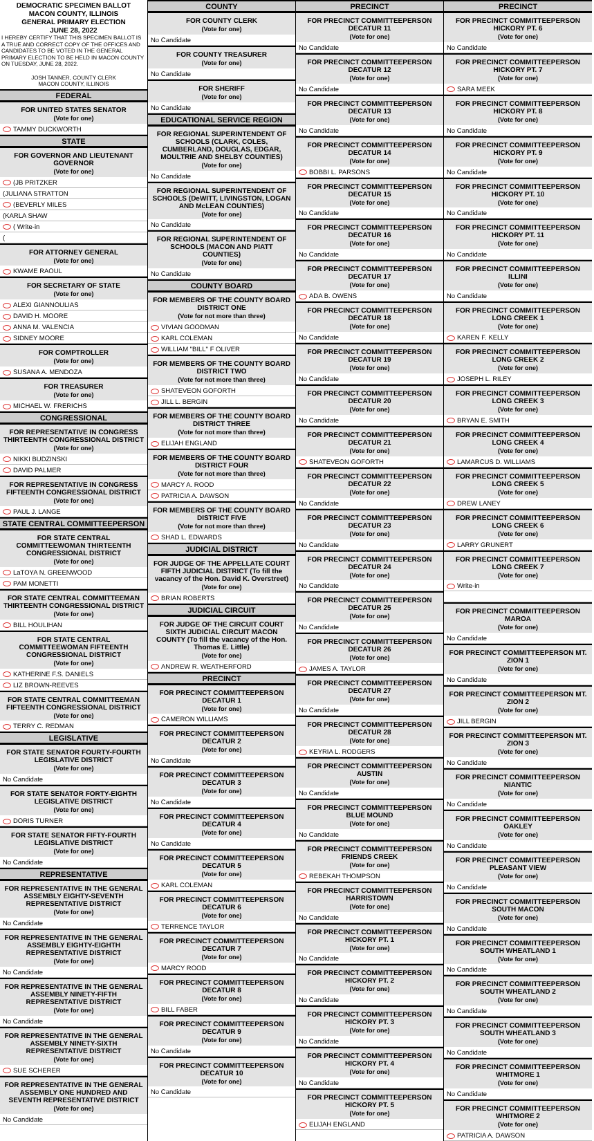DEMOCRATIC SPECIMEN BALLOT
MACON COUNTY, ILLINOIS
GENERAL PRIMARY ELECTION
JUNE 28, 2022
I HEREBY CERTIFY THAT THIS SPECIMEN BALLOT IS A TRUE AND CORRECT COPY OF THE OFFICES AND CANDIDATES TO BE VOTED IN THE GENERAL PRIMARY ELECTION TO BE HELD IN MACON COUNTY ON TUESDAY, JUNE 28, 2022.
JOSH TANNER, COUNTY CLERK
MACON COUNTY, ILLINOIS
FEDERAL
FOR UNITED STATES SENATOR
(Vote for one)
TAMMY DUCKWORTH
STATE
FOR GOVERNOR AND LIEUTENANT GOVERNOR
(Vote for one)
(JB PRITZKER
(JULIANA STRATTON
(BEVERLY MILES
(KARLA SHAW
( Write-in
(
FOR ATTORNEY GENERAL
(Vote for one)
KWAME RAOUL
FOR SECRETARY OF STATE
(Vote for one)
ALEXI GIANNOULIAS
DAVID H. MOORE
ANNA M. VALENCIA
SIDNEY MOORE
FOR COMPTROLLER
(Vote for one)
SUSANA A. MENDOZA
FOR TREASURER
(Vote for one)
MICHAEL W. FRERICHS
CONGRESSIONAL
FOR REPRESENTATIVE IN CONGRESS THIRTEENTH CONGRESSIONAL DISTRICT
(Vote for one)
NIKKI BUDZINSKI
DAVID PALMER
FOR REPRESENTATIVE IN CONGRESS FIFTEENTH CONGRESSIONAL DISTRICT
(Vote for one)
PAUL J. LANGE
STATE CENTRAL COMMITTEEPERSON
FOR STATE CENTRAL COMMITTEEWOMAN THIRTEENTH CONGRESSIONAL DISTRICT
(Vote for one)
LaTOYA N. GREENWOOD
PAM MONETTI
FOR STATE CENTRAL COMMITTEEMAN THIRTEENTH CONGRESSIONAL DISTRICT
(Vote for one)
BILL HOULIHAN
FOR STATE CENTRAL COMMITTEEWOMAN FIFTEENTH CONGRESSIONAL DISTRICT
(Vote for one)
KATHERINE F.S. DANIELS
LIZ BROWN-REEVES
FOR STATE CENTRAL COMMITTEEMAN FIFTEENTH CONGRESSIONAL DISTRICT
(Vote for one)
TERRY C. REDMAN
LEGISLATIVE
FOR STATE SENATOR FOURTY-FOURTH LEGISLATIVE DISTRICT
(Vote for one)
No Candidate
FOR STATE SENATOR FORTY-EIGHTH LEGISLATIVE DISTRICT
(Vote for one)
DORIS TURNER
FOR STATE SENATOR FIFTY-FOURTH LEGISLATIVE DISTRICT
(Vote for one)
No Candidate
REPRESENTATIVE
FOR REPRESENTATIVE IN THE GENERAL ASSEMBLY EIGHTY-SEVENTH REPRESENTATIVE DISTRICT
(Vote for one)
No Candidate
FOR REPRESENTATIVE IN THE GENERAL ASSEMBLY EIGHTY-EIGHTH REPRESENTATIVE DISTRICT
(Vote for one)
No Candidate
FOR REPRESENTATIVE IN THE GENERAL ASSEMBLY NINETY-FIFTH REPRESENTATIVE DISTRICT
(Vote for one)
No Candidate
FOR REPRESENTATIVE IN THE GENERAL ASSEMBLY NINETY-SIXTH REPRESENTATIVE DISTRICT
(Vote for one)
SUE SCHERER
FOR REPRESENTATIVE IN THE GENERAL ASSEMBLY ONE HUNDRED AND SEVENTH REPRESENTATIVE DISTRICT
(Vote for one)
No Candidate
COUNTY
FOR COUNTY CLERK
(Vote for one)
No Candidate
FOR COUNTY TREASURER
(Vote for one)
No Candidate
FOR SHERIFF
(Vote for one)
No Candidate
EDUCATIONAL SERVICE REGION
FOR REGIONAL SUPERINTENDENT OF SCHOOLS (CLARK, COLES, CUMBERLAND, DOUGLAS, EDGAR, MOULTRIE AND SHELBY COUNTIES)
(Vote for one)
No Candidate
FOR REGIONAL SUPERINTENDENT OF SCHOOLS (DeWITT, LIVINGSTON, LOGAN AND McLEAN COUNTIES)
(Vote for one)
No Candidate
FOR REGIONAL SUPERINTENDENT OF SCHOOLS (MACON AND PIATT COUNTIES)
(Vote for one)
No Candidate
COUNTY BOARD
FOR MEMBERS OF THE COUNTY BOARD DISTRICT ONE
(Vote for not more than three)
VIVIAN GOODMAN
KARL COLEMAN
WILLIAM "BILL" F OLIVER
FOR MEMBERS OF THE COUNTY BOARD DISTRICT TWO
(Vote for not more than three)
SHATEVEON GOFORTH
JILL L. BERGIN
FOR MEMBERS OF THE COUNTY BOARD DISTRICT THREE
(Vote for not more than three)
ELIJAH ENGLAND
FOR MEMBERS OF THE COUNTY BOARD DISTRICT FOUR
(Vote for not more than three)
MARCY A. ROOD
PATRICIA A. DAWSON
FOR MEMBERS OF THE COUNTY BOARD DISTRICT FIVE
(Vote for not more than three)
SHAD L. EDWARDS
JUDICIAL DISTRICT
FOR JUDGE OF THE APPELLATE COURT FIFTH JUDICIAL DISTRICT (To fill the vacancy of the Hon. David K. Overstreet)
(Vote for one)
BRIAN ROBERTS
JUDICIAL CIRCUIT
FOR JUDGE OF THE CIRCUIT COURT SIXTH JUDICIAL CIRCUIT MACON COUNTY (To fill the vacancy of the Hon. Thomas E. Little)
(Vote for one)
ANDREW R. WEATHERFORD
PRECINCT
FOR PRECINCT COMMITTEEPERSON DECATUR 1
(Vote for one)
CAMERON WILLIAMS
FOR PRECINCT COMMITTEEPERSON DECATUR 2
(Vote for one)
No Candidate
FOR PRECINCT COMMITTEEPERSON DECATUR 3
(Vote for one)
No Candidate
FOR PRECINCT COMMITTEEPERSON DECATUR 4
(Vote for one)
No Candidate
FOR PRECINCT COMMITTEEPERSON DECATUR 5
(Vote for one)
KARL COLEMAN
FOR PRECINCT COMMITTEEPERSON DECATUR 6
(Vote for one)
TERRENCE TAYLOR
FOR PRECINCT COMMITTEEPERSON DECATUR 7
(Vote for one)
MARCY ROOD
FOR PRECINCT COMMITTEEPERSON DECATUR 8
(Vote for one)
BILL FABER
FOR PRECINCT COMMITTEEPERSON DECATUR 9
(Vote for one)
No Candidate
FOR PRECINCT COMMITTEEPERSON DECATUR 10
(Vote for one)
No Candidate
PRECINCT
FOR PRECINCT COMMITTEEPERSON DECATUR 11
(Vote for one)
No Candidate
FOR PRECINCT COMMITTEEPERSON DECATUR 12
(Vote for one)
No Candidate
FOR PRECINCT COMMITTEEPERSON DECATUR 13
(Vote for one)
No Candidate
FOR PRECINCT COMMITTEEPERSON DECATUR 14
(Vote for one)
BOBBI L. PARSONS
FOR PRECINCT COMMITTEEPERSON DECATUR 15
(Vote for one)
No Candidate
FOR PRECINCT COMMITTEEPERSON DECATUR 16
(Vote for one)
No Candidate
FOR PRECINCT COMMITTEEPERSON DECATUR 17
(Vote for one)
ADA B. OWENS
FOR PRECINCT COMMITTEEPERSON DECATUR 18
(Vote for one)
No Candidate
FOR PRECINCT COMMITTEEPERSON DECATUR 19
(Vote for one)
No Candidate
FOR PRECINCT COMMITTEEPERSON DECATUR 20
(Vote for one)
No Candidate
FOR PRECINCT COMMITTEEPERSON DECATUR 21
(Vote for one)
SHATEVEON GOFORTH
FOR PRECINCT COMMITTEEPERSON DECATUR 22
(Vote for one)
No Candidate
FOR PRECINCT COMMITTEEPERSON DECATUR 23
(Vote for one)
No Candidate
FOR PRECINCT COMMITTEEPERSON DECATUR 24
(Vote for one)
No Candidate
FOR PRECINCT COMMITTEEPERSON DECATUR 25
(Vote for one)
No Candidate
FOR PRECINCT COMMITTEEPERSON DECATUR 26
(Vote for one)
JAMES A. TAYLOR
FOR PRECINCT COMMITTEEPERSON DECATUR 27
(Vote for one)
No Candidate
FOR PRECINCT COMMITTEEPERSON DECATUR 28
(Vote for one)
KEYRIA L. RODGERS
FOR PRECINCT COMMITTEEPERSON AUSTIN
(Vote for one)
No Candidate
FOR PRECINCT COMMITTEEPERSON BLUE MOUND
(Vote for one)
No Candidate
FOR PRECINCT COMMITTEEPERSON FRIENDS CREEK
(Vote for one)
REBEKAH THOMPSON
FOR PRECINCT COMMITTEEPERSON HARRISTOWN
(Vote for one)
No Candidate
FOR PRECINCT COMMITTEEPERSON HICKORY PT. 1
(Vote for one)
No Candidate
FOR PRECINCT COMMITTEEPERSON HICKORY PT. 2
(Vote for one)
No Candidate
FOR PRECINCT COMMITTEEPERSON HICKORY PT. 3
(Vote for one)
No Candidate
FOR PRECINCT COMMITTEEPERSON HICKORY PT. 4
(Vote for one)
No Candidate
FOR PRECINCT COMMITTEEPERSON HICKORY PT. 5
(Vote for one)
ELIJAH ENGLAND
PRECINCT
FOR PRECINCT COMMITTEEPERSON HICKORY PT. 6
(Vote for one)
No Candidate
FOR PRECINCT COMMITTEEPERSON HICKORY PT. 7
(Vote for one)
SARA MEEK
FOR PRECINCT COMMITTEEPERSON HICKORY PT. 8
(Vote for one)
No Candidate
FOR PRECINCT COMMITTEEPERSON HICKORY PT. 9
(Vote for one)
No Candidate
FOR PRECINCT COMMITTEEPERSON HICKORY PT. 10
(Vote for one)
No Candidate
FOR PRECINCT COMMITTEEPERSON HICKORY PT. 11
(Vote for one)
No Candidate
FOR PRECINCT COMMITTEEPERSON ILLINI
(Vote for one)
No Candidate
FOR PRECINCT COMMITTEEPERSON LONG CREEK 1
(Vote for one)
KAREN F. KELLY
FOR PRECINCT COMMITTEEPERSON LONG CREEK 2
(Vote for one)
JOSEPH L. RILEY
FOR PRECINCT COMMITTEEPERSON LONG CREEK 3
(Vote for one)
BRYAN E. SMITH
FOR PRECINCT COMMITTEEPERSON LONG CREEK 4
(Vote for one)
LAMARCUS D. WILLIAMS
FOR PRECINCT COMMITTEEPERSON LONG CREEK 5
(Vote for one)
DREW LANEY
FOR PRECINCT COMMITTEEPERSON LONG CREEK 6
(Vote for one)
LARRY GRUNERT
FOR PRECINCT COMMITTEEPERSON LONG CREEK 7
(Vote for one)
Write-in
FOR PRECINCT COMMITTEEPERSON MAROA
(Vote for one)
No Candidate
FOR PRECINCT COMMITTEEPERSON MT. ZION 1
(Vote for one)
No Candidate
FOR PRECINCT COMMITTEEPERSON MT. ZION 2
(Vote for one)
JILL BERGIN
FOR PRECINCT COMMITTEEPERSON MT. ZION 3
(Vote for one)
No Candidate
FOR PRECINCT COMMITTEEPERSON NIANTIC
(Vote for one)
No Candidate
FOR PRECINCT COMMITTEEPERSON OAKLEY
(Vote for one)
No Candidate
FOR PRECINCT COMMITTEEPERSON PLEASANT VIEW
(Vote for one)
No Candidate
FOR PRECINCT COMMITTEEPERSON SOUTH MACON
(Vote for one)
No Candidate
FOR PRECINCT COMMITTEEPERSON SOUTH WHEATLAND 1
(Vote for one)
No Candidate
FOR PRECINCT COMMITTEEPERSON SOUTH WHEATLAND 2
(Vote for one)
No Candidate
FOR PRECINCT COMMITTEEPERSON SOUTH WHEATLAND 3
(Vote for one)
No Candidate
FOR PRECINCT COMMITTEEPERSON WHITMORE 1
(Vote for one)
No Candidate
FOR PRECINCT COMMITTEEPERSON WHITMORE 2
(Vote for one)
PATRICIA A. DAWSON